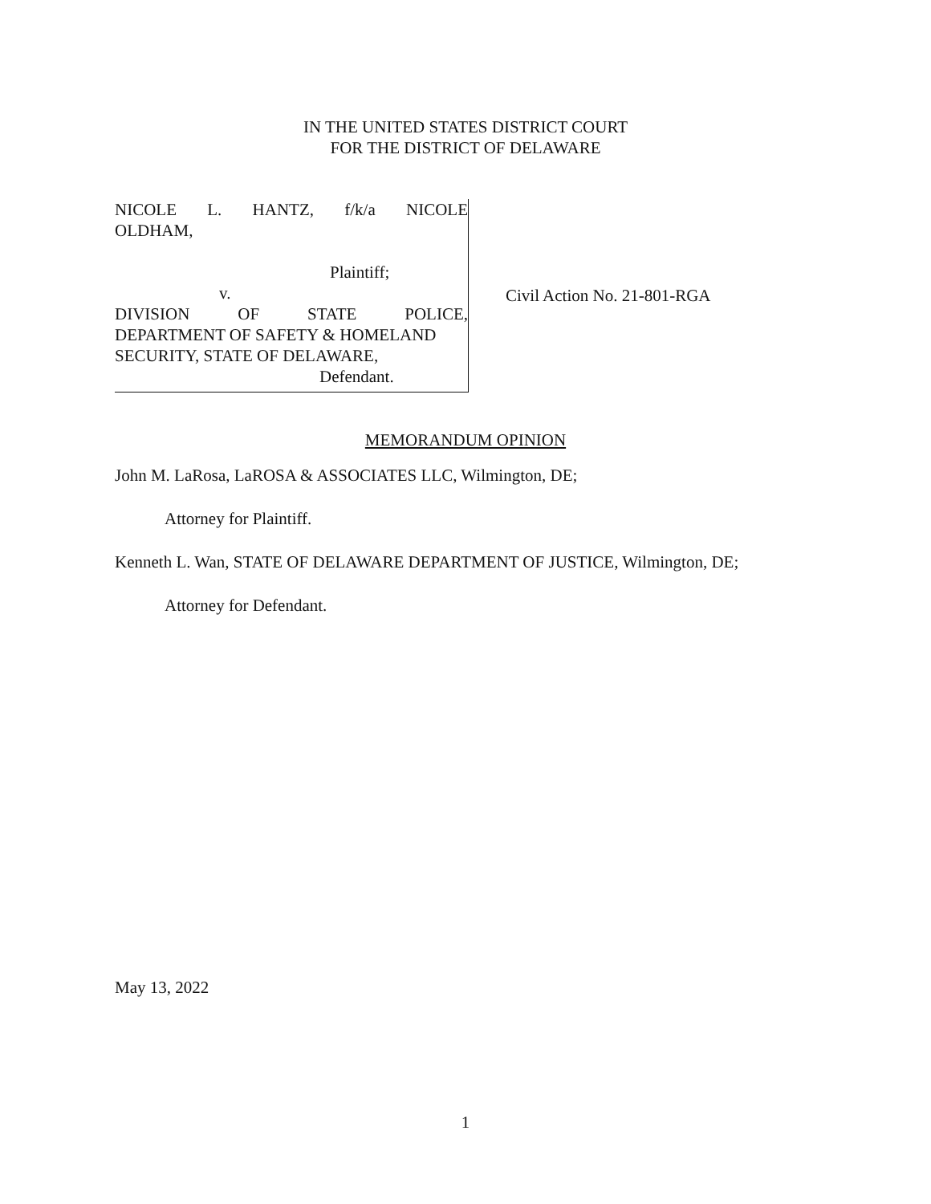IN THE UNITED STATES DISTRICT COURT
FOR THE DISTRICT OF DELAWARE
NICOLE L. HANTZ, f/k/a NICOLE
OLDHAM,
Plaintiff;
v.
DIVISION OF STATE POLICE,
DEPARTMENT OF SAFETY & HOMELAND
SECURITY, STATE OF DELAWARE,
Defendant.
Civil Action No. 21-801-RGA
MEMORANDUM OPINION
John M. LaRosa, LaROSA & ASSOCIATES LLC, Wilmington, DE;
Attorney for Plaintiff.
Kenneth L. Wan, STATE OF DELAWARE DEPARTMENT OF JUSTICE, Wilmington, DE;
Attorney for Defendant.
May 13, 2022
1